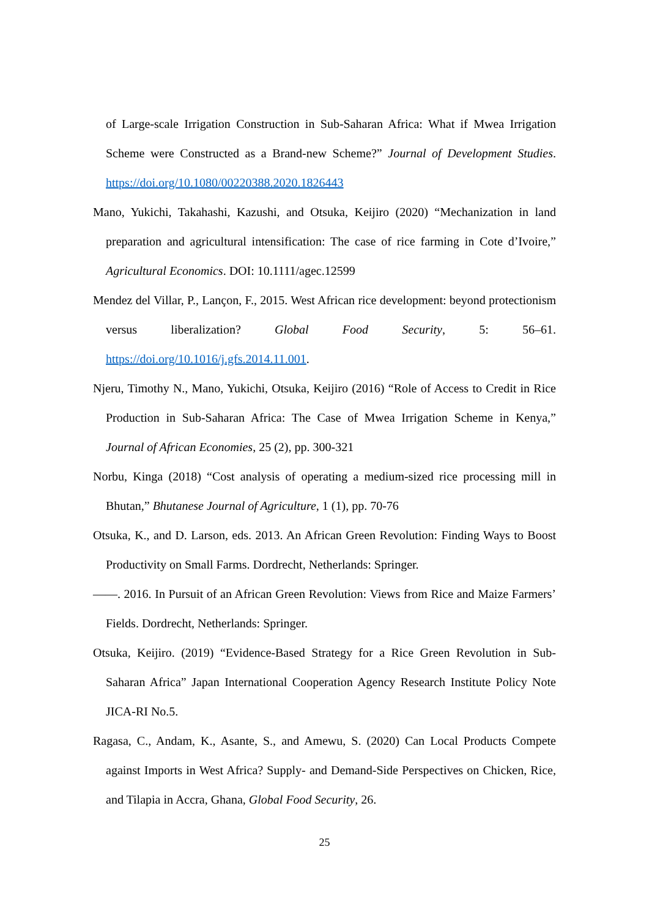of Large-scale Irrigation Construction in Sub-Saharan Africa: What if Mwea Irrigation Scheme were Constructed as a Brand-new Scheme?” Journal of Development Studies. https://doi.org/10.1080/00220388.2020.1826443
Mano, Yukichi, Takahashi, Kazushi, and Otsuka, Keijiro (2020) “Mechanization in land preparation and agricultural intensification: The case of rice farming in Cote d’Ivoire,” Agricultural Economics. DOI: 10.1111/agec.12599
Mendez del Villar, P., Lançon, F., 2015. West African rice development: beyond protectionism versus liberalization? Global Food Security, 5: 56–61. https://doi.org/10.1016/j.gfs.2014.11.001.
Njeru, Timothy N., Mano, Yukichi, Otsuka, Keijiro (2016) “Role of Access to Credit in Rice Production in Sub-Saharan Africa: The Case of Mwea Irrigation Scheme in Kenya,” Journal of African Economies, 25 (2), pp. 300-321
Norbu, Kinga (2018) “Cost analysis of operating a medium-sized rice processing mill in Bhutan,” Bhutanese Journal of Agriculture, 1 (1), pp. 70-76
Otsuka, K., and D. Larson, eds. 2013. An African Green Revolution: Finding Ways to Boost Productivity on Small Farms. Dordrecht, Netherlands: Springer.
——. 2016. In Pursuit of an African Green Revolution: Views from Rice and Maize Farmers’ Fields. Dordrecht, Netherlands: Springer.
Otsuka, Keijiro. (2019) “Evidence-Based Strategy for a Rice Green Revolution in Sub-Saharan Africa” Japan International Cooperation Agency Research Institute Policy Note JICA-RI No.5.
Ragasa, C., Andam, K., Asante, S., and Amewu, S. (2020) Can Local Products Compete against Imports in West Africa? Supply- and Demand-Side Perspectives on Chicken, Rice, and Tilapia in Accra, Ghana, Global Food Security, 26.
25